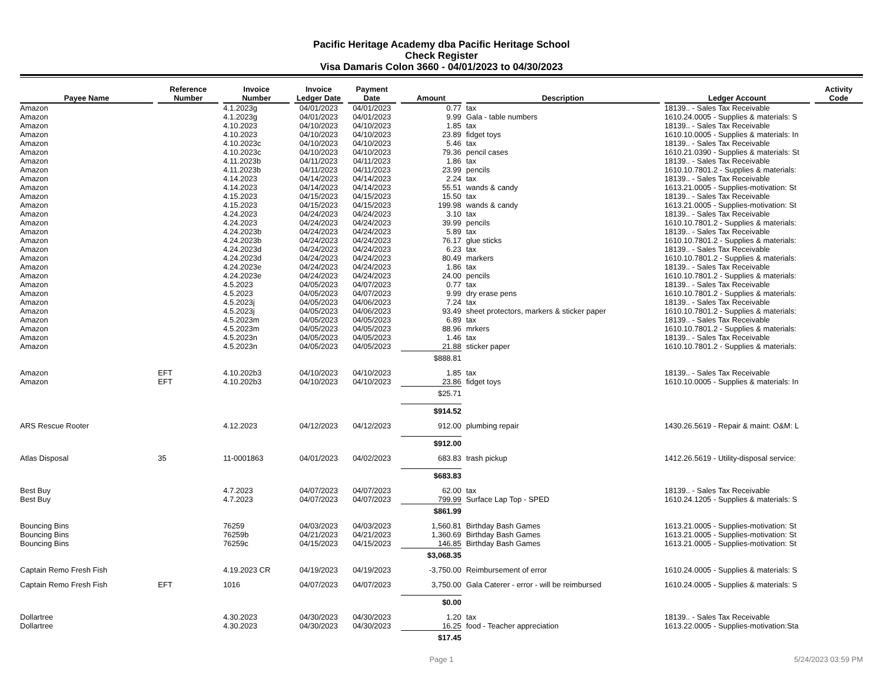Pacific Heritage Academy dba Pacific Heritage School
Check Register
Visa Damaris Colon 3660 - 04/01/2023 to 04/30/2023
| Payee Name | Reference Number | Invoice Number | Invoice Ledger Date | Payment Date | Amount | Description | Ledger Account | Activity Code |
| --- | --- | --- | --- | --- | --- | --- | --- | --- |
| Amazon | | 4.1.2023g | 04/01/2023 | 04/01/2023 | 0.77 | tax | 18139.. - Sales Tax Receivable | |
| Amazon | | 4.1.2023g | 04/01/2023 | 04/01/2023 | 9.99 | Gala - table numbers | 1610.24.0005 - Supplies & materials: S | |
| Amazon | | 4.10.2023 | 04/10/2023 | 04/10/2023 | 1.85 | tax | 18139.. - Sales Tax Receivable | |
| Amazon | | 4.10.2023 | 04/10/2023 | 04/10/2023 | 23.89 | fidget toys | 1610.10.0005 - Supplies & materials: In | |
| Amazon | | 4.10.2023c | 04/10/2023 | 04/10/2023 | 5.46 | tax | 18139.. - Sales Tax Receivable | |
| Amazon | | 4.10.2023c | 04/10/2023 | 04/10/2023 | 79.36 | pencil cases | 1610.21.0390 - Supplies & materials: St | |
| Amazon | | 4.11.2023b | 04/11/2023 | 04/11/2023 | 1.86 | tax | 18139.. - Sales Tax Receivable | |
| Amazon | | 4.11.2023b | 04/11/2023 | 04/11/2023 | 23.99 | pencils | 1610.10.7801.2 - Supplies & materials: | |
| Amazon | | 4.14.2023 | 04/14/2023 | 04/14/2023 | 2.24 | tax | 18139.. - Sales Tax Receivable | |
| Amazon | | 4.14.2023 | 04/14/2023 | 04/14/2023 | 55.51 | wands & candy | 1613.21.0005 - Supplies-motivation: St | |
| Amazon | | 4.15.2023 | 04/15/2023 | 04/15/2023 | 15.50 | tax | 18139.. - Sales Tax Receivable | |
| Amazon | | 4.15.2023 | 04/15/2023 | 04/15/2023 | 199.98 | wands & candy | 1613.21.0005 - Supplies-motivation: St | |
| Amazon | | 4.24.2023 | 04/24/2023 | 04/24/2023 | 3.10 | tax | 18139.. - Sales Tax Receivable | |
| Amazon | | 4.24.2023 | 04/24/2023 | 04/24/2023 | 39.99 | pencils | 1610.10.7801.2 - Supplies & materials: | |
| Amazon | | 4.24.2023b | 04/24/2023 | 04/24/2023 | 5.89 | tax | 18139.. - Sales Tax Receivable | |
| Amazon | | 4.24.2023b | 04/24/2023 | 04/24/2023 | 76.17 | glue sticks | 1610.10.7801.2 - Supplies & materials: | |
| Amazon | | 4.24.2023d | 04/24/2023 | 04/24/2023 | 6.23 | tax | 18139.. - Sales Tax Receivable | |
| Amazon | | 4.24.2023d | 04/24/2023 | 04/24/2023 | 80.49 | markers | 1610.10.7801.2 - Supplies & materials: | |
| Amazon | | 4.24.2023e | 04/24/2023 | 04/24/2023 | 1.86 | tax | 18139.. - Sales Tax Receivable | |
| Amazon | | 4.24.2023e | 04/24/2023 | 04/24/2023 | 24.00 | pencils | 1610.10.7801.2 - Supplies & materials: | |
| Amazon | | 4.5.2023 | 04/05/2023 | 04/07/2023 | 0.77 | tax | 18139.. - Sales Tax Receivable | |
| Amazon | | 4.5.2023 | 04/05/2023 | 04/07/2023 | 9.99 | dry erase pens | 1610.10.7801.2 - Supplies & materials: | |
| Amazon | | 4.5.2023j | 04/05/2023 | 04/06/2023 | 7.24 | tax | 18139.. - Sales Tax Receivable | |
| Amazon | | 4.5.2023j | 04/05/2023 | 04/06/2023 | 93.49 | sheet protectors, markers & sticker paper | 1610.10.7801.2 - Supplies & materials: | |
| Amazon | | 4.5.2023m | 04/05/2023 | 04/05/2023 | 6.89 | tax | 18139.. - Sales Tax Receivable | |
| Amazon | | 4.5.2023m | 04/05/2023 | 04/05/2023 | 88.96 | mrkers | 1610.10.7801.2 - Supplies & materials: | |
| Amazon | | 4.5.2023n | 04/05/2023 | 04/05/2023 | 1.46 | tax | 18139.. - Sales Tax Receivable | |
| Amazon | | 4.5.2023n | 04/05/2023 | 04/05/2023 | 21.88 | sticker paper | 1610.10.7801.2 - Supplies & materials: | |
| | | | | | $888.81 | | | |
| Amazon | EFT | 4.10.202b3 | 04/10/2023 | 04/10/2023 | 1.85 | tax | 18139.. - Sales Tax Receivable | |
| Amazon | EFT | 4.10.202b3 | 04/10/2023 | 04/10/2023 | 23.86 | fidget toys | 1610.10.0005 - Supplies & materials: In | |
| | | | | | $25.71 | | | |
| | | | | | $914.52 | | | |
| ARS Rescue Rooter | | 4.12.2023 | 04/12/2023 | 04/12/2023 | 912.00 | plumbing repair | 1430.26.5619 - Repair & maint: O&M: L | |
| | | | | | $912.00 | | | |
| Atlas Disposal | 35 | 11-0001863 | 04/01/2023 | 04/02/2023 | 683.83 | trash pickup | 1412.26.5619 - Utility-disposal service: | |
| | | | | | $683.83 | | | |
| Best Buy | | 4.7.2023 | 04/07/2023 | 04/07/2023 | 62.00 | tax | 18139.. - Sales Tax Receivable | |
| Best Buy | | 4.7.2023 | 04/07/2023 | 04/07/2023 | 799.99 | Surface Lap Top - SPED | 1610.24.1205 - Supplies & materials: S | |
| | | | | | $861.99 | | | |
| Bouncing Bins | | 76259 | 04/03/2023 | 04/03/2023 | 1,560.81 | Birthday Bash Games | 1613.21.0005 - Supplies-motivation: St | |
| Bouncing Bins | | 76259b | 04/21/2023 | 04/21/2023 | 1,360.69 | Birthday Bash Games | 1613.21.0005 - Supplies-motivation: St | |
| Bouncing Bins | | 76259c | 04/15/2023 | 04/15/2023 | 146.85 | Birthday Bash Games | 1613.21.0005 - Supplies-motivation: St | |
| | | | | | $3,068.35 | | | |
| Captain Remo Fresh Fish | | 4.19.2023 CR | 04/19/2023 | 04/19/2023 | -3,750.00 | Reimbursement of error | 1610.24.0005 - Supplies & materials: S | |
| Captain Remo Fresh Fish | EFT | 1016 | 04/07/2023 | 04/07/2023 | 3,750.00 | Gala Caterer - error - will be reimbursed | 1610.24.0005 - Supplies & materials: S | |
| | | | | | $0.00 | | | |
| Dollartree | | 4.30.2023 | 04/30/2023 | 04/30/2023 | 1.20 | tax | 18139.. - Sales Tax Receivable | |
| Dollartree | | 4.30.2023 | 04/30/2023 | 04/30/2023 | 16.25 | food - Teacher appreciation | 1613.22.0005 - Supplies-motivation:Sta | |
| | | | | | $17.45 | | | |
Page 1 5/24/2023 03:59 PM